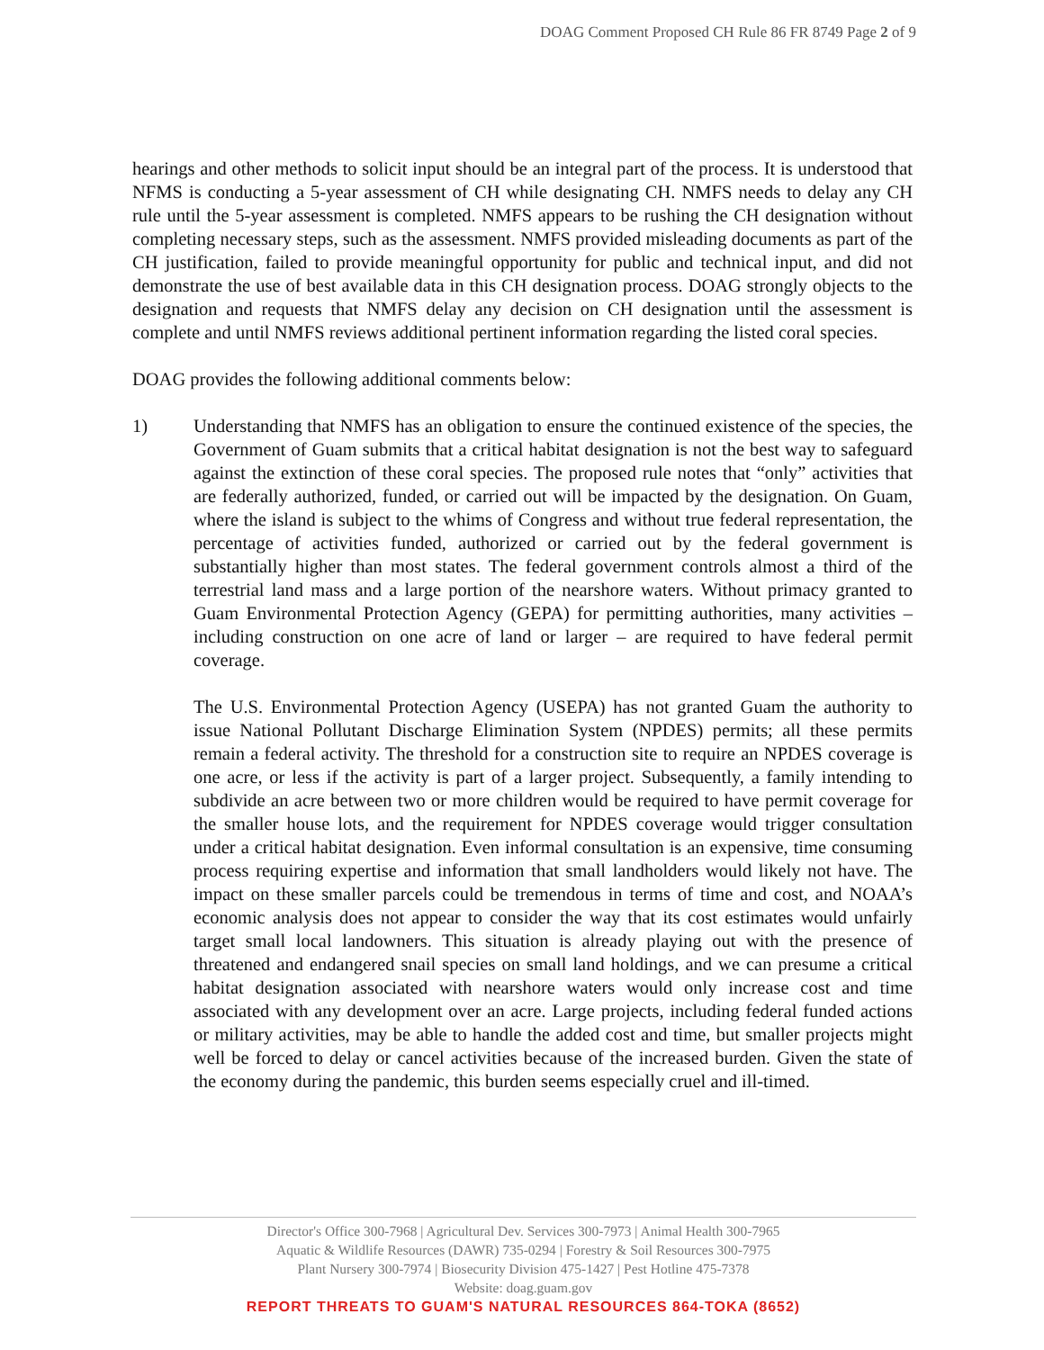DOAG Comment Proposed CH Rule 86 FR 8749 Page 2 of 9
hearings and other methods to solicit input should be an integral part of the process. It is understood that NFMS is conducting a 5-year assessment of CH while designating CH. NMFS needs to delay any CH rule until the 5-year assessment is completed. NMFS appears to be rushing the CH designation without completing necessary steps, such as the assessment. NMFS provided misleading documents as part of the CH justification, failed to provide meaningful opportunity for public and technical input, and did not demonstrate the use of best available data in this CH designation process. DOAG strongly objects to the designation and requests that NMFS delay any decision on CH designation until the assessment is complete and until NMFS reviews additional pertinent information regarding the listed coral species.
DOAG provides the following additional comments below:
1) Understanding that NMFS has an obligation to ensure the continued existence of the species, the Government of Guam submits that a critical habitat designation is not the best way to safeguard against the extinction of these coral species. The proposed rule notes that “only” activities that are federally authorized, funded, or carried out will be impacted by the designation. On Guam, where the island is subject to the whims of Congress and without true federal representation, the percentage of activities funded, authorized or carried out by the federal government is substantially higher than most states. The federal government controls almost a third of the terrestrial land mass and a large portion of the nearshore waters. Without primacy granted to Guam Environmental Protection Agency (GEPA) for permitting authorities, many activities – including construction on one acre of land or larger – are required to have federal permit coverage.
The U.S. Environmental Protection Agency (USEPA) has not granted Guam the authority to issue National Pollutant Discharge Elimination System (NPDES) permits; all these permits remain a federal activity. The threshold for a construction site to require an NPDES coverage is one acre, or less if the activity is part of a larger project. Subsequently, a family intending to subdivide an acre between two or more children would be required to have permit coverage for the smaller house lots, and the requirement for NPDES coverage would trigger consultation under a critical habitat designation. Even informal consultation is an expensive, time consuming process requiring expertise and information that small landholders would likely not have. The impact on these smaller parcels could be tremendous in terms of time and cost, and NOAA’s economic analysis does not appear to consider the way that its cost estimates would unfairly target small local landowners. This situation is already playing out with the presence of threatened and endangered snail species on small land holdings, and we can presume a critical habitat designation associated with nearshore waters would only increase cost and time associated with any development over an acre. Large projects, including federal funded actions or military activities, may be able to handle the added cost and time, but smaller projects might well be forced to delay or cancel activities because of the increased burden. Given the state of the economy during the pandemic, this burden seems especially cruel and ill-timed.
Director's Office 300-7968 | Agricultural Dev. Services 300-7973 | Animal Health 300-7965
Aquatic & Wildlife Resources (DAWR) 735-0294 | Forestry & Soil Resources 300-7975
Plant Nursery 300-7974 | Biosecurity Division 475-1427 | Pest Hotline 475-7378
Website: doag.guam.gov
REPORT THREATS TO GUAM'S NATURAL RESOURCES 864-TOKA (8652)